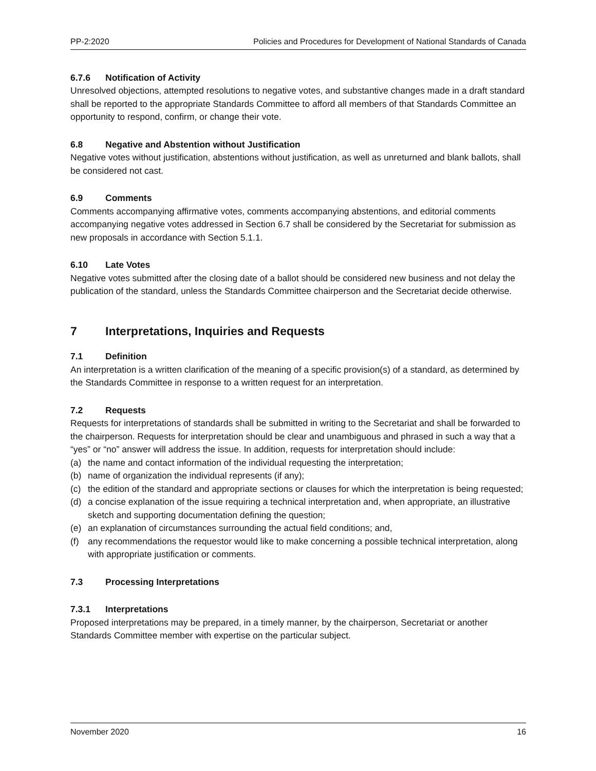PP-2:2020 Policies and Procedures for Development of National Standards of Canada
6.7.6 Notification of Activity
Unresolved objections, attempted resolutions to negative votes, and substantive changes made in a draft standard shall be reported to the appropriate Standards Committee to afford all members of that Standards Committee an opportunity to respond, confirm, or change their vote.
6.8 Negative and Abstention without Justification
Negative votes without justification, abstentions without justification, as well as unreturned and blank ballots, shall be considered not cast.
6.9 Comments
Comments accompanying affirmative votes, comments accompanying abstentions, and editorial comments accompanying negative votes addressed in Section 6.7 shall be considered by the Secretariat for submission as new proposals in accordance with Section 5.1.1.
6.10 Late Votes
Negative votes submitted after the closing date of a ballot should be considered new business and not delay the publication of the standard, unless the Standards Committee chairperson and the Secretariat decide otherwise.
7 Interpretations, Inquiries and Requests
7.1 Definition
An interpretation is a written clarification of the meaning of a specific provision(s) of a standard, as determined by the Standards Committee in response to a written request for an interpretation.
7.2 Requests
Requests for interpretations of standards shall be submitted in writing to the Secretariat and shall be forwarded to the chairperson. Requests for interpretation should be clear and unambiguous and phrased in such a way that a “yes” or “no” answer will address the issue. In addition, requests for interpretation should include:
(a) the name and contact information of the individual requesting the interpretation;
(b) name of organization the individual represents (if any);
(c) the edition of the standard and appropriate sections or clauses for which the interpretation is being requested;
(d) a concise explanation of the issue requiring a technical interpretation and, when appropriate, an illustrative sketch and supporting documentation defining the question;
(e) an explanation of circumstances surrounding the actual field conditions; and,
(f) any recommendations the requestor would like to make concerning a possible technical interpretation, along with appropriate justification or comments.
7.3 Processing Interpretations
7.3.1 Interpretations
Proposed interpretations may be prepared, in a timely manner, by the chairperson, Secretariat or another Standards Committee member with expertise on the particular subject.
November 2020 16